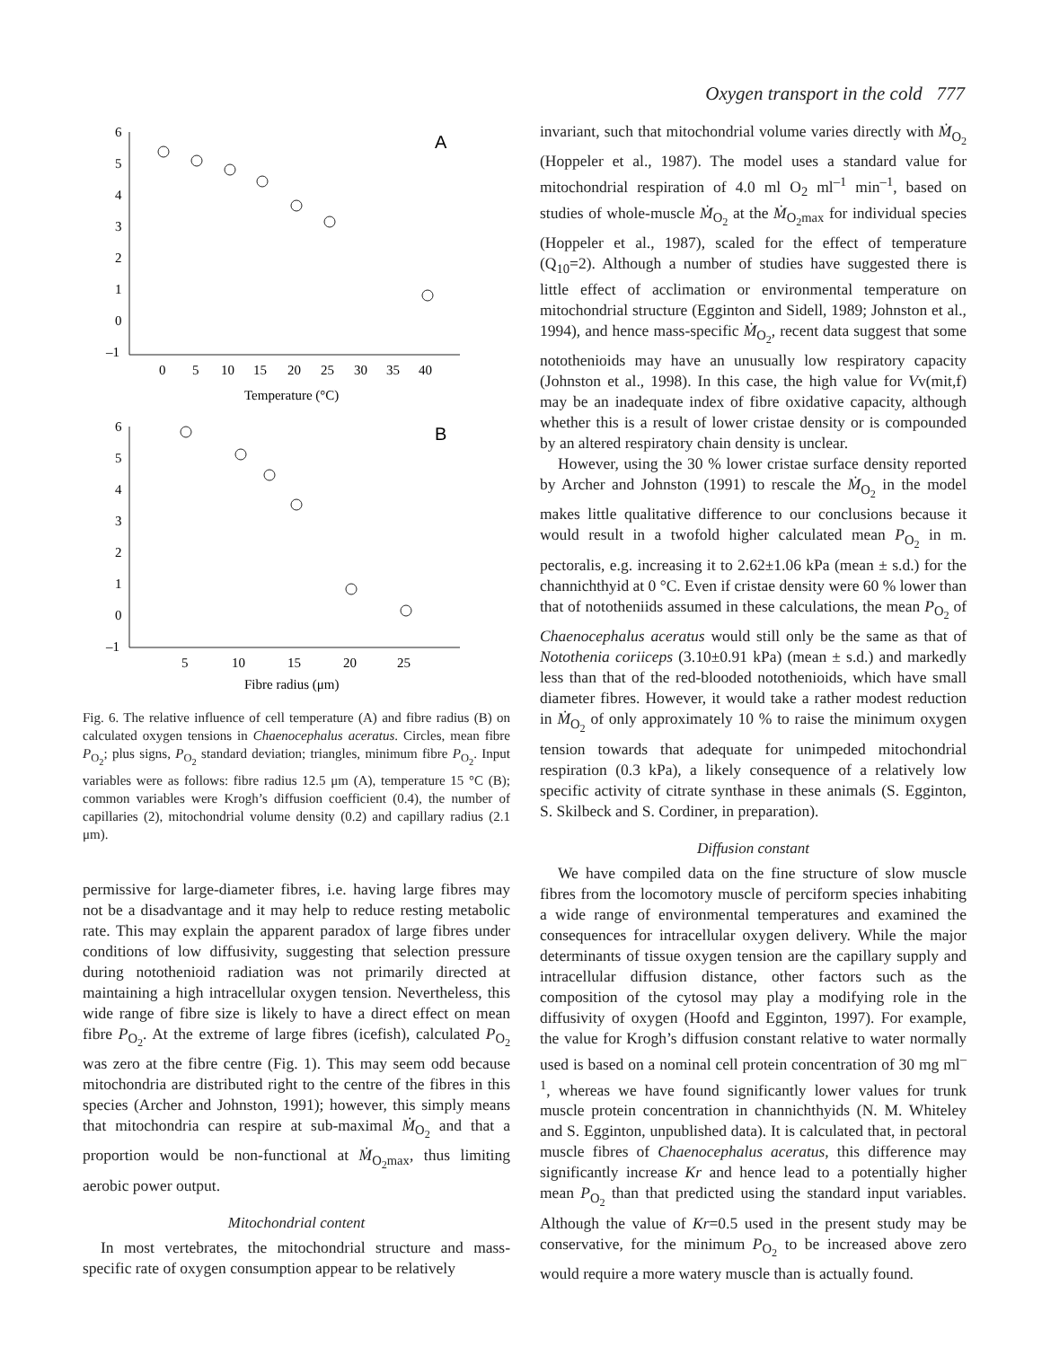Oxygen transport in the cold 777
6
5
4
3
2
1
0
–1
0
5
10
15
20
25
30
35
40
Temperature (°C)
A
6
5
4
3
2
1
0
–1
5
10
15
20
25
Fibre radius (μm)
B
Fig. 6. The relative influence of cell temperature (A) and fibre radius (B) on calculated oxygen tensions in Chaenocephalus aceratus. Circles, mean fibre P<sub>O<sub>2</sub></sub>; plus signs, P<sub>O<sub>2</sub></sub> standard deviation; triangles, minimum fibre P<sub>O<sub>2</sub></sub>. Input variables were as follows: fibre radius 12.5 μm (A), temperature 15 °C (B); common variables were Krogh’s diffusion coefficient (0.4), the number of capillaries (2), mitochondrial volume density (0.2) and capillary radius (2.1 μm).
permissive for large-diameter fibres, i.e. having large fibres may not be a disadvantage and it may help to reduce resting metabolic rate. This may explain the apparent paradox of large fibres under conditions of low diffusivity, suggesting that selection pressure during notothenioid radiation was not primarily directed at maintaining a high intracellular oxygen tension. Nevertheless, this wide range of fibre size is likely to have a direct effect on mean fibre P<sub>O<sub>2</sub></sub>. At the extreme of large fibres (icefish), calculated P<sub>O<sub>2</sub></sub> was zero at the fibre centre (Fig. 1). This may seem odd because mitochondria are distributed right to the centre of the fibres in this species (Archer and Johnston, 1991); however, this simply means that mitochondria can respire at sub-maximal Ṁ<sub>O<sub>2</sub></sub> and that a proportion would be non-functional at Ṁ<sub>O<sub>2</sub>max</sub>, thus limiting aerobic power output.
Mitochondrial content
In most vertebrates, the mitochondrial structure and mass-specific rate of oxygen consumption appear to be relatively
invariant, such that mitochondrial volume varies directly with Ṁ<sub>O<sub>2</sub></sub> (Hoppeler et al., 1987). The model uses a standard value for mitochondrial respiration of 4.0 ml O<sub>2</sub> ml<sup>–1</sup> min<sup>–1</sup>, based on studies of whole-muscle Ṁ<sub>O<sub>2</sub></sub> at the Ṁ<sub>O<sub>2</sub>max</sub> for individual species (Hoppeler et al., 1987), scaled for the effect of temperature (Q<sub>10</sub>=2). Although a number of studies have suggested there is little effect of acclimation or environmental temperature on mitochondrial structure (Egginton and Sidell, 1989; Johnston et al., 1994), and hence mass-specific Ṁ<sub>O<sub>2</sub></sub>, recent data suggest that some notothenioids may have an unusually low respiratory capacity (Johnston et al., 1998). In this case, the high value for Vv(mit,f) may be an inadequate index of fibre oxidative capacity, although whether this is a result of lower cristae density or is compounded by an altered respiratory chain density is unclear.
However, using the 30 % lower cristae surface density reported by Archer and Johnston (1991) to rescale the Ṁ<sub>O<sub>2</sub></sub> in the model makes little qualitative difference to our conclusions because it would result in a twofold higher calculated mean P<sub>O<sub>2</sub></sub> in m. pectoralis, e.g. increasing it to 2.62±1.06 kPa (mean ± s.d.) for the channichthyid at 0 °C. Even if cristae density were 60 % lower than that of nototheniids assumed in these calculations, the mean P<sub>O<sub>2</sub></sub> of Chaenocephalus aceratus would still only be the same as that of Notothenia coriiceps (3.10±0.91 kPa) (mean ± s.d.) and markedly less than that of the red-blooded notothenioids, which have small diameter fibres. However, it would take a rather modest reduction in Ṁ<sub>O<sub>2</sub></sub> of only approximately 10 % to raise the minimum oxygen tension towards that adequate for unimpeded mitochondrial respiration (0.3 kPa), a likely consequence of a relatively low specific activity of citrate synthase in these animals (S. Egginton, S. Skilbeck and S. Cordiner, in preparation).
Diffusion constant
We have compiled data on the fine structure of slow muscle fibres from the locomotory muscle of perciform species inhabiting a wide range of environmental temperatures and examined the consequences for intracellular oxygen delivery. While the major determinants of tissue oxygen tension are the capillary supply and intracellular diffusion distance, other factors such as the composition of the cytosol may play a modifying role in the diffusivity of oxygen (Hoofd and Egginton, 1997). For example, the value for Krogh’s diffusion constant relative to water normally used is based on a nominal cell protein concentration of 30 mg ml<sup>–1</sup>, whereas we have found significantly lower values for trunk muscle protein concentration in channichthyids (N. M. Whiteley and S. Egginton, unpublished data). It is calculated that, in pectoral muscle fibres of Chaenocephalus aceratus, this difference may significantly increase Kr and hence lead to a potentially higher mean P<sub>O<sub>2</sub></sub> than that predicted using the standard input variables. Although the value of Kr=0.5 used in the present study may be conservative, for the minimum P<sub>O<sub>2</sub></sub> to be increased above zero would require a more watery muscle than is actually found.